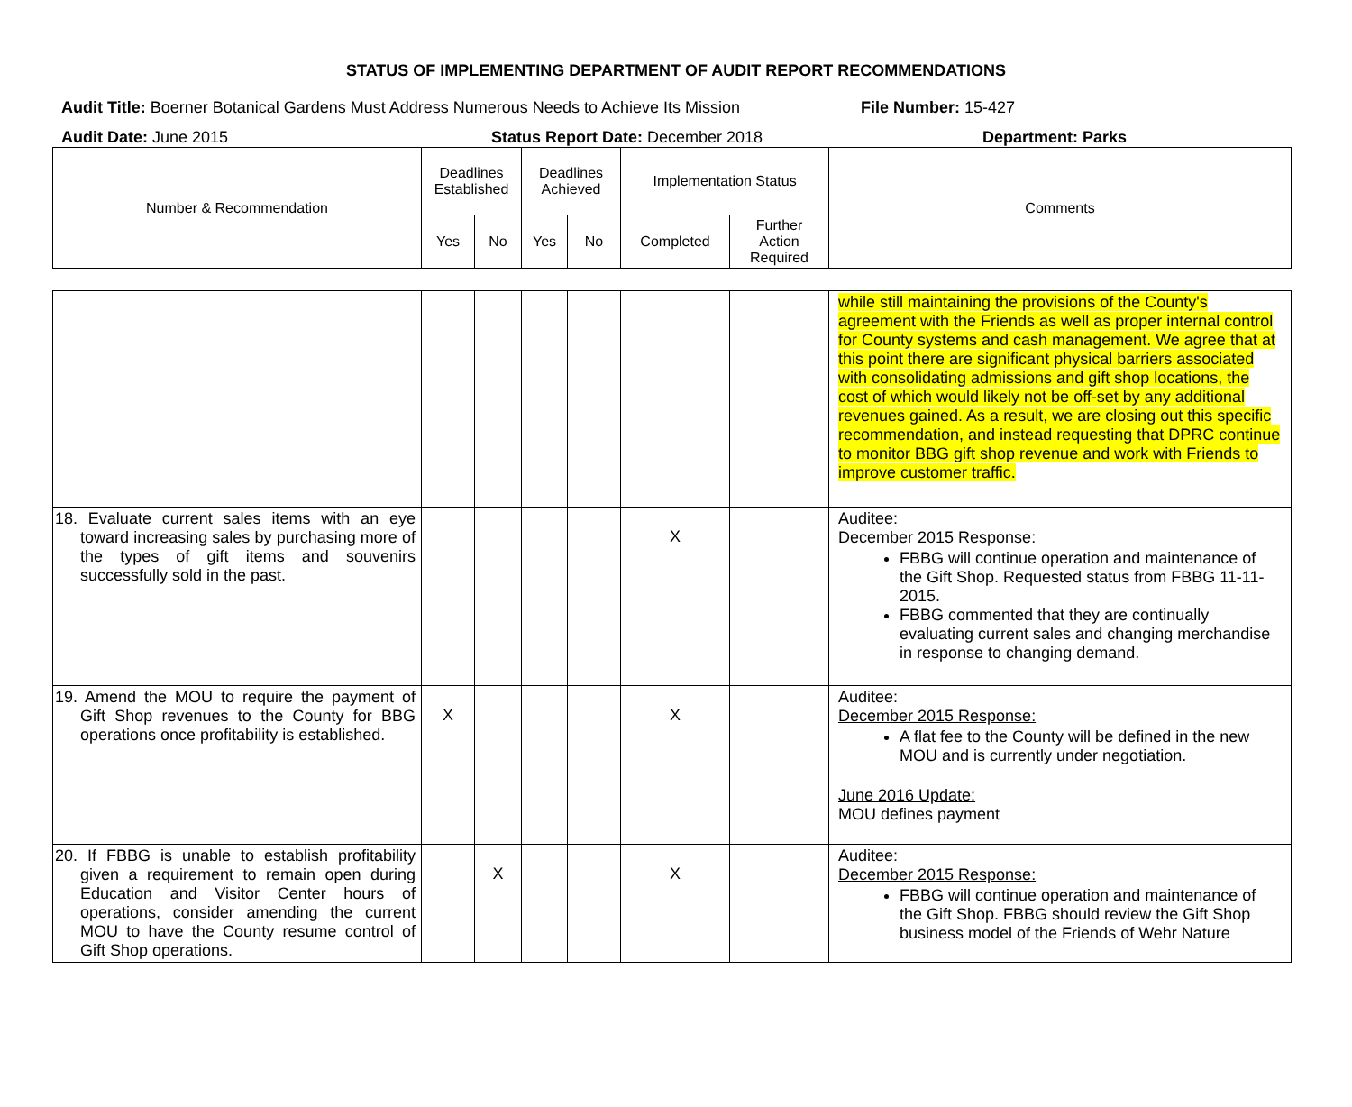STATUS OF IMPLEMENTING DEPARTMENT OF AUDIT REPORT RECOMMENDATIONS
Audit Title: Boerner Botanical Gardens Must Address Numerous Needs to Achieve Its Mission
File Number: 15-427
Audit Date: June 2015 Status Report Date: December 2018 Department: Parks
| Number & Recommendation | Deadlines Established | | Deadlines Achieved | | Implementation Status | | Comments |
| --- | --- | --- | --- | --- | --- | --- | --- |
| | Yes | No | Yes | No | Completed | Further Action Required | |
| | | | | | | | while still maintaining the provisions of the County's agreement with the Friends as well as proper internal control for County systems and cash management. We agree that at this point there are significant physical barriers associated with consolidating admissions and gift shop locations, the cost of which would likely not be off-set by any additional revenues gained. As a result, we are closing out this specific recommendation, and instead requesting that DPRC continue to monitor BBG gift shop revenue and work with Friends to improve customer traffic. |
| 18. Evaluate current sales items with an eye toward increasing sales by purchasing more of the types of gift items and souvenirs successfully sold in the past. | | | | | X | | Auditee: December 2015 Response: FBBG will continue operation and maintenance of the Gift Shop. Requested status from FBBG 11-11-2015. FBBG commented that they are continually evaluating current sales and changing merchandise in response to changing demand. |
| 19. Amend the MOU to require the payment of Gift Shop revenues to the County for BBG operations once profitability is established. | X | | | | X | | Auditee: December 2015 Response: A flat fee to the County will be defined in the new MOU and is currently under negotiation. June 2016 Update: MOU defines payment |
| 20. If FBBG is unable to establish profitability given a requirement to remain open during Education and Visitor Center hours of operations, consider amending the current MOU to have the County resume control of Gift Shop operations. | | X | | | X | | Auditee: December 2015 Response: FBBG will continue operation and maintenance of the Gift Shop. FBBG should review the Gift Shop business model of the Friends of Wehr Nature |